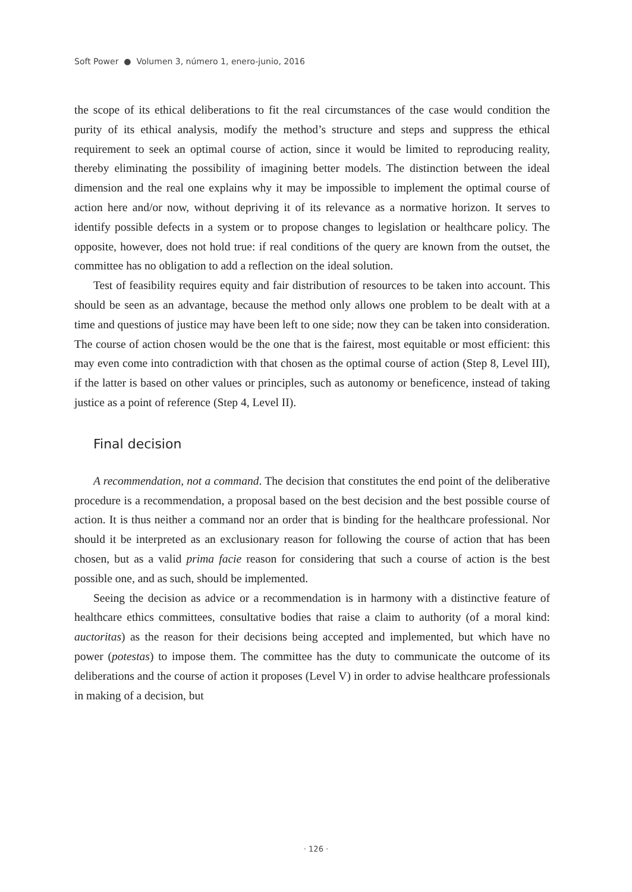Soft Power ● Volumen 3, número 1, enero-junio, 2016
the scope of its ethical deliberations to fit the real circumstances of the case would condition the purity of its ethical analysis, modify the method’s structure and steps and suppress the ethical requirement to seek an optimal course of action, since it would be limited to reproducing reality, thereby eliminating the possibility of imagining better models. The distinction between the ideal dimension and the real one explains why it may be impossible to implement the optimal course of action here and/or now, without depriving it of its relevance as a normative horizon. It serves to identify possible defects in a system or to propose changes to legislation or healthcare policy. The opposite, however, does not hold true: if real conditions of the query are known from the outset, the committee has no obligation to add a reflection on the ideal solution.
Test of feasibility requires equity and fair distribution of resources to be taken into account. This should be seen as an advantage, because the method only allows one problem to be dealt with at a time and questions of justice may have been left to one side; now they can be taken into consideration. The course of action chosen would be the one that is the fairest, most equitable or most efficient: this may even come into contradiction with that chosen as the optimal course of action (Step 8, Level III), if the latter is based on other values or principles, such as autonomy or beneficence, instead of taking justice as a point of reference (Step 4, Level II).
Final decision
A recommendation, not a command. The decision that constitutes the end point of the deliberative procedure is a recommendation, a proposal based on the best decision and the best possible course of action. It is thus neither a command nor an order that is binding for the healthcare professional. Nor should it be interpreted as an exclusionary reason for following the course of action that has been chosen, but as a valid prima facie reason for considering that such a course of action is the best possible one, and as such, should be implemented.
Seeing the decision as advice or a recommendation is in harmony with a distinctive feature of healthcare ethics committees, consultative bodies that raise a claim to authority (of a moral kind: auctoritas) as the reason for their decisions being accepted and implemented, but which have no power (potestas) to impose them. The committee has the duty to communicate the outcome of its deliberations and the course of action it proposes (Level V) in order to advise healthcare professionals in making of a decision, but
· 126 ·